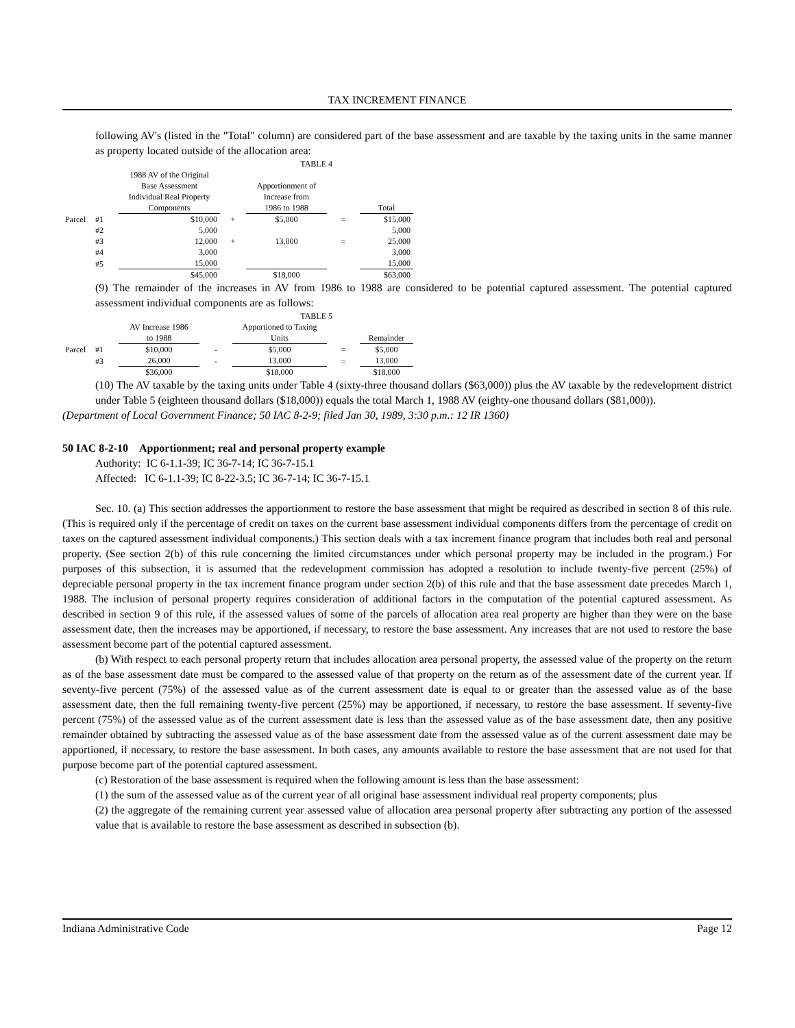TAX INCREMENT FINANCE
following AV's (listed in the "Total" column) are considered part of the base assessment and are taxable by the taxing units in the same manner as property located outside of the allocation area:
| | | TABLE 4 | | | | |
| | | 1988 AV of the Original Base Assessment Individual Real Property Components | | Apportionment of Increase from 1986 to 1988 | | Total |
| Parcel | #1 | $10,000 | + | $5,000 | = | $15,000 |
| | #2 | 5,000 | | | | 5,000 |
| | #3 | 12,000 | + | 13,000 | = | 25,000 |
| | #4 | 3,000 | | | | 3,000 |
| | #5 | 15,000 | | | | 15,000 |
| | | $45,000 | | $18,000 | | $63,000 |
(9) The remainder of the increases in AV from 1986 to 1988 are considered to be potential captured assessment. The potential captured assessment individual components are as follows:
| | | TABLE 5 | | | | |
| | | AV Increase 1986 to 1988 | | Apportioned to Taxing Units | | Remainder |
| Parcel | #1 | $10,000 | - | $5,000 | = | $5,000 |
| | #3 | 26,000 | - | 13,000 | = | 13,000 |
| | | $36,000 | | $18,000 | | $18,000 |
(10) The AV taxable by the taxing units under Table 4 (sixty-three thousand dollars ($63,000)) plus the AV taxable by the redevelopment district under Table 5 (eighteen thousand dollars ($18,000)) equals the total March 1, 1988 AV (eighty-one thousand dollars ($81,000)).
(Department of Local Government Finance; 50 IAC 8-2-9; filed Jan 30, 1989, 3:30 p.m.: 12 IR 1360)
50 IAC 8-2-10 Apportionment; real and personal property example
Authority: IC 6-1.1-39; IC 36-7-14; IC 36-7-15.1
Affected: IC 6-1.1-39; IC 8-22-3.5; IC 36-7-14; IC 36-7-15.1
Sec. 10. (a) This section addresses the apportionment to restore the base assessment that might be required as described in section 8 of this rule. (This is required only if the percentage of credit on taxes on the current base assessment individual components differs from the percentage of credit on taxes on the captured assessment individual components.) This section deals with a tax increment finance program that includes both real and personal property. (See section 2(b) of this rule concerning the limited circumstances under which personal property may be included in the program.) For purposes of this subsection, it is assumed that the redevelopment commission has adopted a resolution to include twenty-five percent (25%) of depreciable personal property in the tax increment finance program under section 2(b) of this rule and that the base assessment date precedes March 1, 1988. The inclusion of personal property requires consideration of additional factors in the computation of the potential captured assessment. As described in section 9 of this rule, if the assessed values of some of the parcels of allocation area real property are higher than they were on the base assessment date, then the increases may be apportioned, if necessary, to restore the base assessment. Any increases that are not used to restore the base assessment become part of the potential captured assessment.
(b) With respect to each personal property return that includes allocation area personal property, the assessed value of the property on the return as of the base assessment date must be compared to the assessed value of that property on the return as of the assessment date of the current year. If seventy-five percent (75%) of the assessed value as of the current assessment date is equal to or greater than the assessed value as of the base assessment date, then the full remaining twenty-five percent (25%) may be apportioned, if necessary, to restore the base assessment. If seventy-five percent (75%) of the assessed value as of the current assessment date is less than the assessed value as of the base assessment date, then any positive remainder obtained by subtracting the assessed value as of the base assessment date from the assessed value as of the current assessment date may be apportioned, if necessary, to restore the base assessment. In both cases, any amounts available to restore the base assessment that are not used for that purpose become part of the potential captured assessment.
(c) Restoration of the base assessment is required when the following amount is less than the base assessment:
(1) the sum of the assessed value as of the current year of all original base assessment individual real property components; plus
(2) the aggregate of the remaining current year assessed value of allocation area personal property after subtracting any portion of the assessed value that is available to restore the base assessment as described in subsection (b).
Indiana Administrative Code Page 12